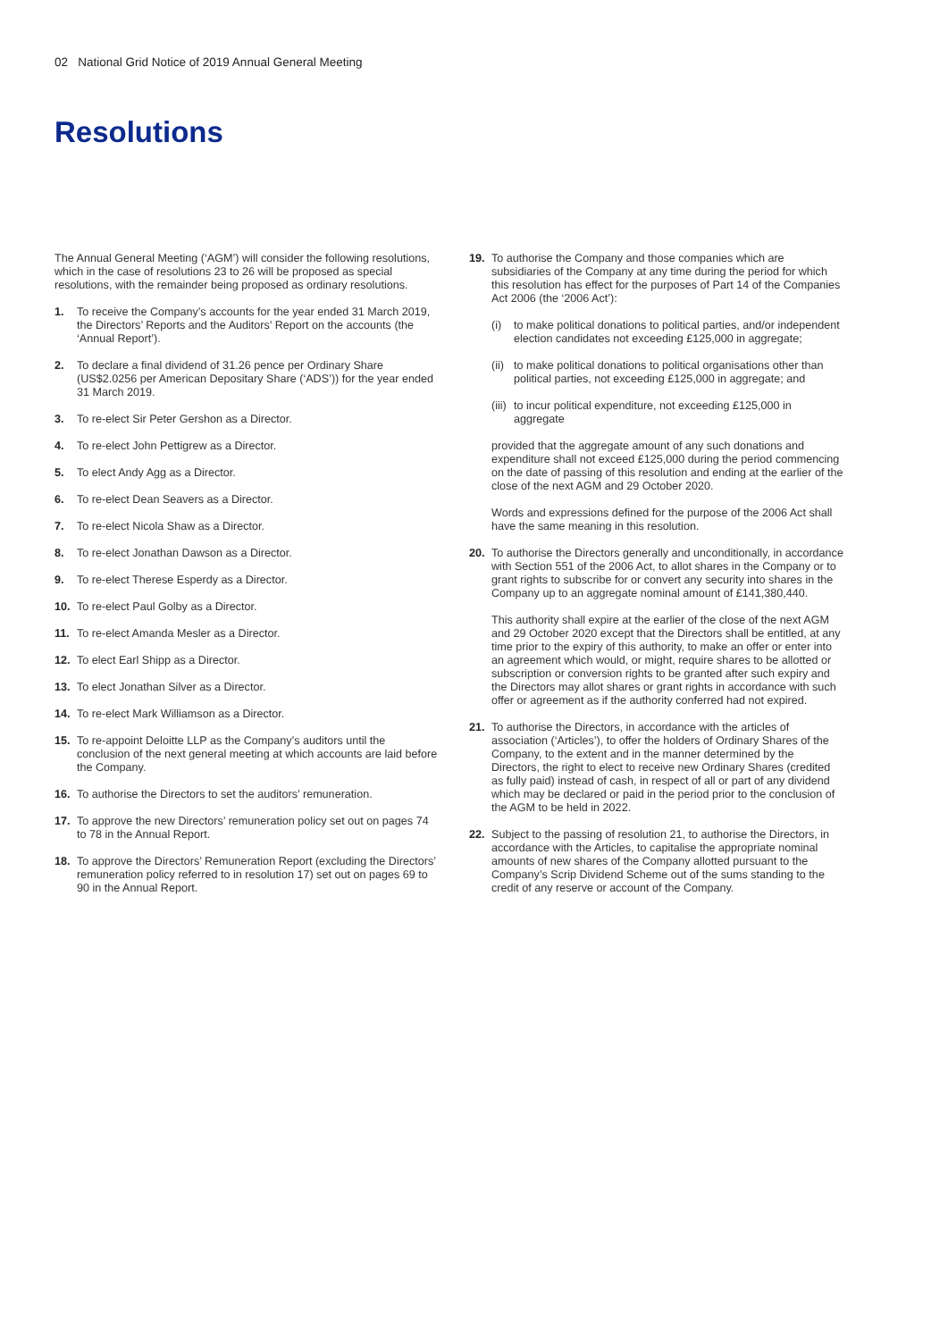02 National Grid Notice of 2019 Annual General Meeting
Resolutions
The Annual General Meeting (‘AGM’) will consider the following resolutions, which in the case of resolutions 23 to 26 will be proposed as special resolutions, with the remainder being proposed as ordinary resolutions.
1. To receive the Company’s accounts for the year ended 31 March 2019, the Directors’ Reports and the Auditors’ Report on the accounts (the ‘Annual Report’).
2. To declare a final dividend of 31.26 pence per Ordinary Share (US$2.0256 per American Depositary Share (‘ADS’)) for the year ended 31 March 2019.
3. To re-elect Sir Peter Gershon as a Director.
4. To re-elect John Pettigrew as a Director.
5. To elect Andy Agg as a Director.
6. To re-elect Dean Seavers as a Director.
7. To re-elect Nicola Shaw as a Director.
8. To re-elect Jonathan Dawson as a Director.
9. To re-elect Therese Esperdy as a Director.
10. To re-elect Paul Golby as a Director.
11. To re-elect Amanda Mesler as a Director.
12. To elect Earl Shipp as a Director.
13. To elect Jonathan Silver as a Director.
14. To re-elect Mark Williamson as a Director.
15. To re-appoint Deloitte LLP as the Company’s auditors until the conclusion of the next general meeting at which accounts are laid before the Company.
16. To authorise the Directors to set the auditors’ remuneration.
17. To approve the new Directors’ remuneration policy set out on pages 74 to 78 in the Annual Report.
18. To approve the Directors’ Remuneration Report (excluding the Directors’ remuneration policy referred to in resolution 17) set out on pages 69 to 90 in the Annual Report.
19. To authorise the Company and those companies which are subsidiaries of the Company at any time during the period for which this resolution has effect for the purposes of Part 14 of the Companies Act 2006 (the ‘2006 Act’):
(i) to make political donations to political parties, and/or independent election candidates not exceeding £125,000 in aggregate;
(ii) to make political donations to political organisations other than political parties, not exceeding £125,000 in aggregate; and
(iii) to incur political expenditure, not exceeding £125,000 in aggregate
provided that the aggregate amount of any such donations and expenditure shall not exceed £125,000 during the period commencing on the date of passing of this resolution and ending at the earlier of the close of the next AGM and 29 October 2020.
Words and expressions defined for the purpose of the 2006 Act shall have the same meaning in this resolution.
20. To authorise the Directors generally and unconditionally, in accordance with Section 551 of the 2006 Act, to allot shares in the Company or to grant rights to subscribe for or convert any security into shares in the Company up to an aggregate nominal amount of £141,380,440.
This authority shall expire at the earlier of the close of the next AGM and 29 October 2020 except that the Directors shall be entitled, at any time prior to the expiry of this authority, to make an offer or enter into an agreement which would, or might, require shares to be allotted or subscription or conversion rights to be granted after such expiry and the Directors may allot shares or grant rights in accordance with such offer or agreement as if the authority conferred had not expired.
21. To authorise the Directors, in accordance with the articles of association (‘Articles’), to offer the holders of Ordinary Shares of the Company, to the extent and in the manner determined by the Directors, the right to elect to receive new Ordinary Shares (credited as fully paid) instead of cash, in respect of all or part of any dividend which may be declared or paid in the period prior to the conclusion of the AGM to be held in 2022.
22. Subject to the passing of resolution 21, to authorise the Directors, in accordance with the Articles, to capitalise the appropriate nominal amounts of new shares of the Company allotted pursuant to the Company’s Scrip Dividend Scheme out of the sums standing to the credit of any reserve or account of the Company.